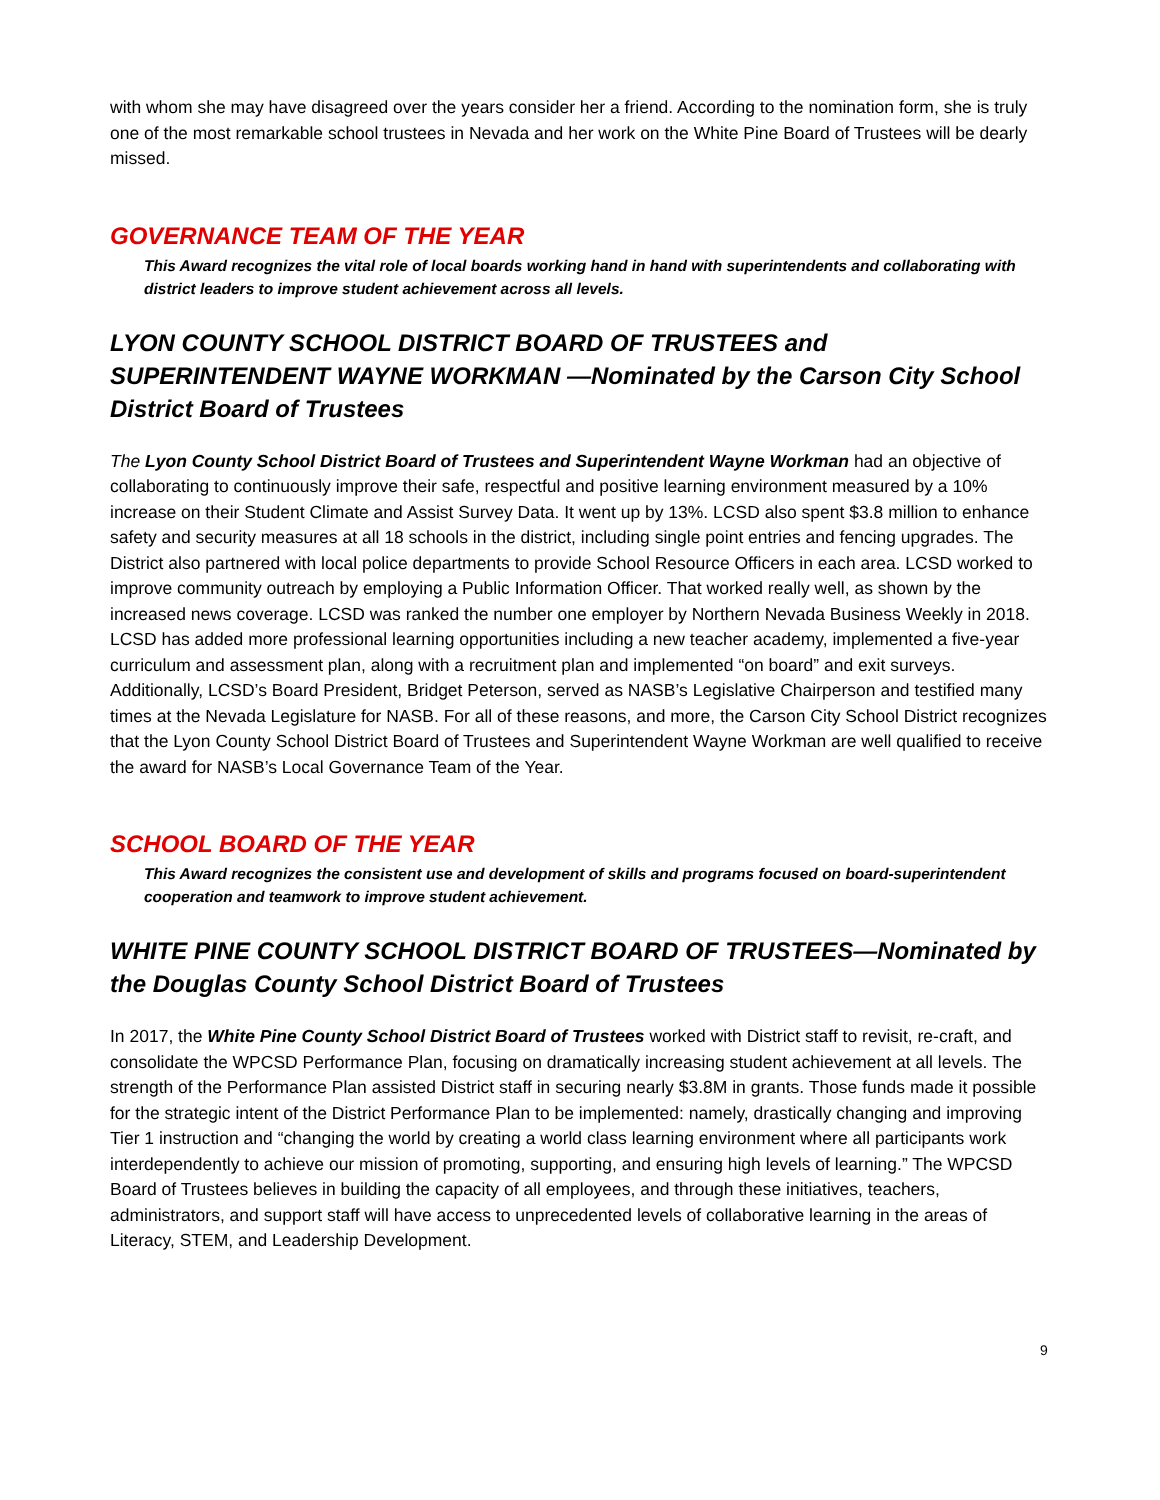with whom she may have disagreed over the years consider her a friend. According to the nomination form, she is truly one of the most remarkable school trustees in Nevada and her work on the White Pine Board of Trustees will be dearly missed.
GOVERNANCE TEAM OF THE YEAR
This Award recognizes the vital role of local boards working hand in hand with superintendents and collaborating with district leaders to improve student achievement across all levels.
LYON COUNTY SCHOOL DISTRICT BOARD OF TRUSTEES and SUPERINTENDENT WAYNE WORKMAN —Nominated by the Carson City School District Board of Trustees
The Lyon County School District Board of Trustees and Superintendent Wayne Workman had an objective of collaborating to continuously improve their safe, respectful and positive learning environment measured by a 10% increase on their Student Climate and Assist Survey Data. It went up by 13%. LCSD also spent $3.8 million to enhance safety and security measures at all 18 schools in the district, including single point entries and fencing upgrades. The District also partnered with local police departments to provide School Resource Officers in each area. LCSD worked to improve community outreach by employing a Public Information Officer. That worked really well, as shown by the increased news coverage. LCSD was ranked the number one employer by Northern Nevada Business Weekly in 2018. LCSD has added more professional learning opportunities including a new teacher academy, implemented a five-year curriculum and assessment plan, along with a recruitment plan and implemented “on board” and exit surveys. Additionally, LCSD’s Board President, Bridget Peterson, served as NASB’s Legislative Chairperson and testified many times at the Nevada Legislature for NASB. For all of these reasons, and more, the Carson City School District recognizes that the Lyon County School District Board of Trustees and Superintendent Wayne Workman are well qualified to receive the award for NASB’s Local Governance Team of the Year.
SCHOOL BOARD OF THE YEAR
This Award recognizes the consistent use and development of skills and programs focused on board-superintendent cooperation and teamwork to improve student achievement.
WHITE PINE COUNTY SCHOOL DISTRICT BOARD OF TRUSTEES—Nominated by the Douglas County School District Board of Trustees
In 2017, the White Pine County School District Board of Trustees worked with District staff to revisit, re-craft, and consolidate the WPCSD Performance Plan, focusing on dramatically increasing student achievement at all levels. The strength of the Performance Plan assisted District staff in securing nearly $3.8M in grants. Those funds made it possible for the strategic intent of the District Performance Plan to be implemented: namely, drastically changing and improving Tier 1 instruction and “changing the world by creating a world class learning environment where all participants work interdependently to achieve our mission of promoting, supporting, and ensuring high levels of learning.” The WPCSD Board of Trustees believes in building the capacity of all employees, and through these initiatives, teachers, administrators, and support staff will have access to unprecedented levels of collaborative learning in the areas of Literacy, STEM, and Leadership Development.
9